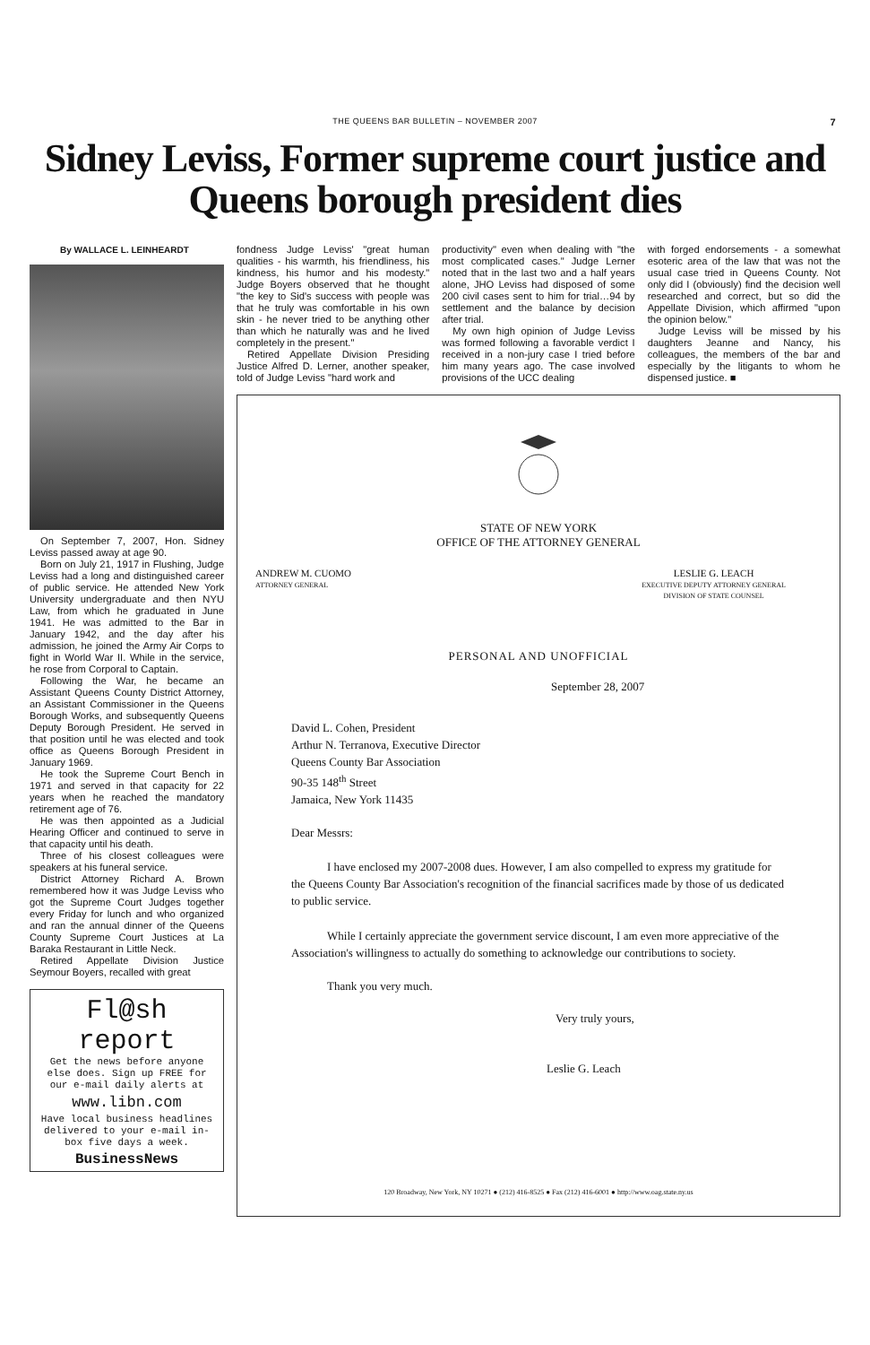THE QUEENS BAR BULLETIN – NOVEMBER 2007 7
Sidney Leviss, Former supreme court justice and Queens borough president dies
By WALLACE L. LEINHEARDT
On September 7, 2007, Hon. Sidney Leviss passed away at age 90.
Born on July 21, 1917 in Flushing, Judge Leviss had a long and distinguished career of public service. He attended New York University undergraduate and then NYU Law, from which he graduated in June 1941. He was admitted to the Bar in January 1942, and the day after his admission, he joined the Army Air Corps to fight in World War II. While in the service, he rose from Corporal to Captain.
Following the War, he became an Assistant Queens County District Attorney, an Assistant Commissioner in the Queens Borough Works, and subsequently Queens Deputy Borough President. He served in that position until he was elected and took office as Queens Borough President in January 1969.
He took the Supreme Court Bench in 1971 and served in that capacity for 22 years when he reached the mandatory retirement age of 76.
He was then appointed as a Judicial Hearing Officer and continued to serve in that capacity until his death.
Three of his closest colleagues were speakers at his funeral service.
District Attorney Richard A. Brown remembered how it was Judge Leviss who got the Supreme Court Judges together every Friday for lunch and who organized and ran the annual dinner of the Queens County Supreme Court Justices at La Baraka Restaurant in Little Neck.
Retired Appellate Division Justice Seymour Boyers, recalled with great
Fl@sh
report
Get the news before anyone else does. Sign up FREE for our e-mail daily alerts at
www.libn.com
Have local business headlines delivered to your e-mail in-box five days a week.
BusinessNews
fondness Judge Leviss' "great human qualities - his warmth, his friendliness, his kindness, his humor and his modesty." Judge Boyers observed that he thought "the key to Sid's success with people was that he truly was comfortable in his own skin - he never tried to be anything other than which he naturally was and he lived completely in the present."
Retired Appellate Division Presiding Justice Alfred D. Lerner, another speaker, told of Judge Leviss "hard work and
productivity" even when dealing with "the most complicated cases." Judge Lerner noted that in the last two and a half years alone, JHO Leviss had disposed of some 200 civil cases sent to him for trial…94 by settlement and the balance by decision after trial.
My own high opinion of Judge Leviss was formed following a favorable verdict I received in a non-jury case I tried before him many years ago. The case involved provisions of the UCC dealing
with forged endorsements - a somewhat esoteric area of the law that was not the usual case tried in Queens County. Not only did I (obviously) find the decision well researched and correct, but so did the Appellate Division, which affirmed "upon the opinion below."
Judge Leviss will be missed by his daughters Jeanne and Nancy, his colleagues, the members of the bar and especially by the litigants to whom he dispensed justice. ■
STATE OF NEW YORK
OFFICE OF THE ATTORNEY GENERAL
ANDREW M. CUOMO
ATTORNEY GENERAL
LESLIE G. LEACH
EXECUTIVE DEPUTY ATTORNEY GENERAL
DIVISION OF STATE COUNSEL
PERSONAL AND UNOFFICIAL
September 28, 2007
David L. Cohen, President
Arthur N. Terranova, Executive Director
Queens County Bar Association
90-35 148<sup>th</sup> Street
Jamaica, New York 11435
Dear Messrs:
I have enclosed my 2007-2008 dues. However, I am also compelled to express my gratitude for the Queens County Bar Association's recognition of the financial sacrifices made by those of us dedicated to public service.
While I certainly appreciate the government service discount, I am even more appreciative of the Association's willingness to actually do something to acknowledge our contributions to society.
Thank you very much.
Very truly yours,
Leslie G. Leach
120 Broadway, New York, NY 10271 ● (212) 416-8525 ● Fax (212) 416-6001 ● http://www.oag.state.ny.us